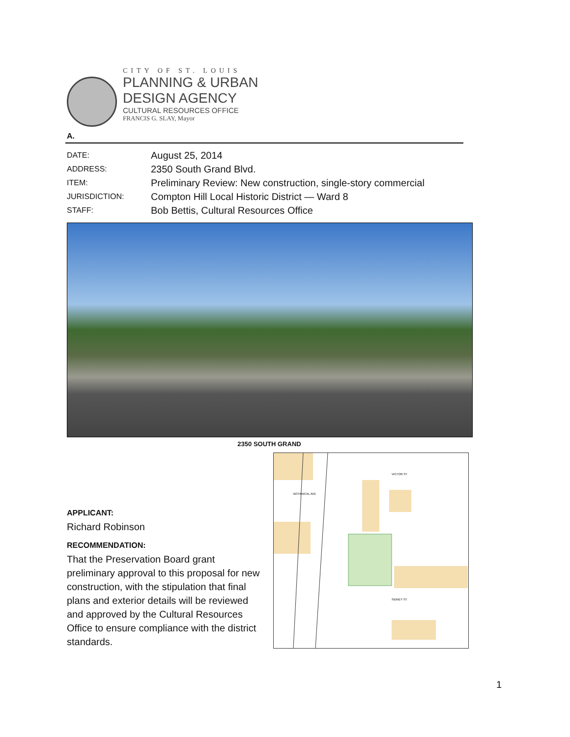CITY OF ST. LOUIS
PLANNING & URBAN
DESIGN AGENCY
CULTURAL RESOURCES OFFICE
FRANCIS G. SLAY, Mayor
A.
DATE: August 25, 2014
ADDRESS: 2350 South Grand Blvd.
ITEM: Preliminary Review: New construction, single-story commercial
JURISDICTION: Compton Hill Local Historic District — Ward 8
STAFF: Bob Bettis, Cultural Resources Office
2350 SOUTH GRAND
APPLICANT:
Richard Robinson
RECOMMENDATION:
That the Preservation Board grant preliminary approval to this proposal for new construction, with the stipulation that final plans and exterior details will be reviewed and approved by the Cultural Resources Office to ensure compliance with the district standards.
VICTOR ST
BOTANICAL AVE
SIDNEY ST
1